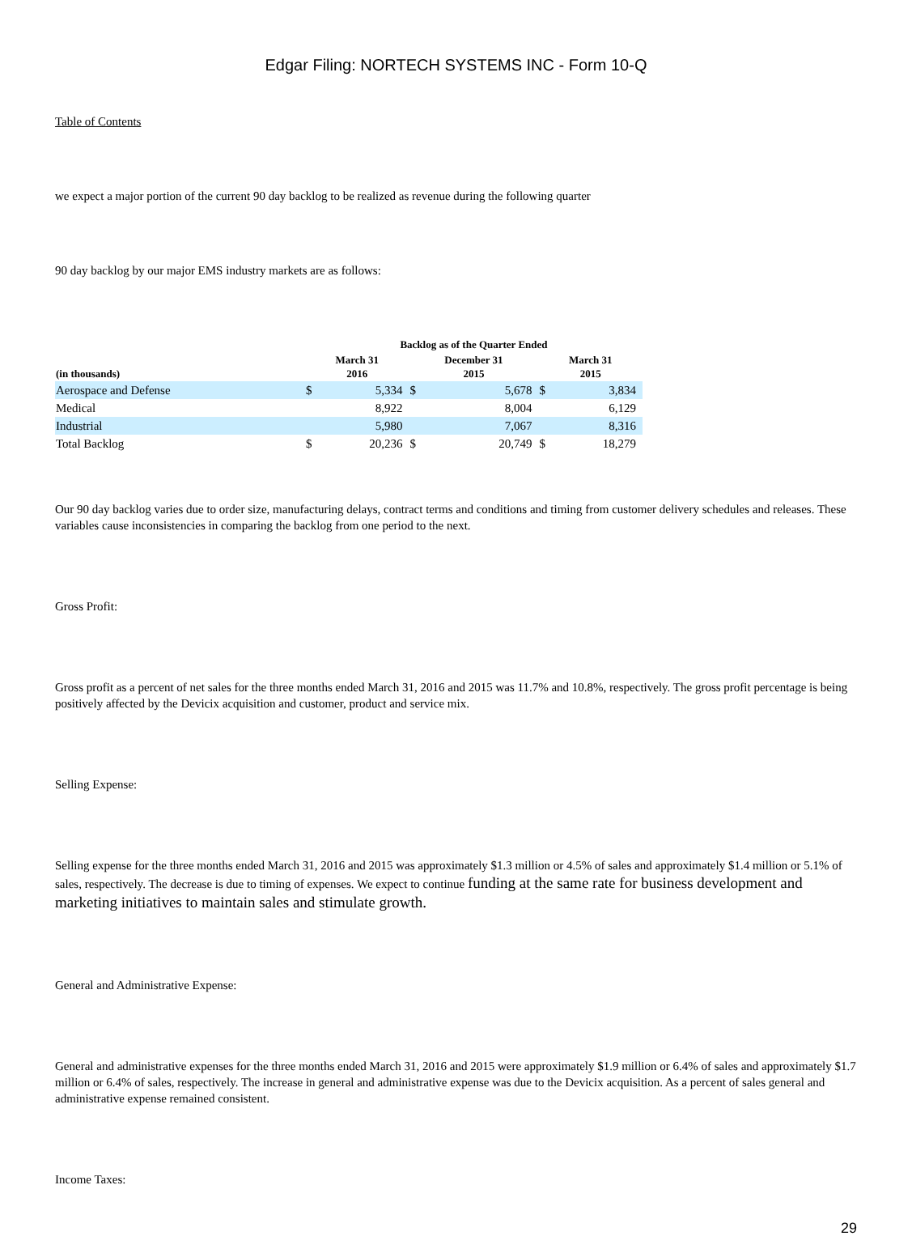Edgar Filing: NORTECH SYSTEMS INC - Form 10-Q
Table of Contents
we expect a major portion of the current 90 day backlog to be realized as revenue during the following quarter
90 day backlog by our major EMS industry markets are as follows:
| | Backlog as of the Quarter Ended | | | | | |
| --- | --- | --- | --- | --- | --- | --- |
| (in thousands) | March 31 2016 | | December 31 2015 | | March 31 2015 | |
| Aerospace and Defense | $ | 5,334 | $ | 5,678 | $ | 3,834 |
| Medical | | 8,922 | | 8,004 | | 6,129 |
| Industrial | | 5,980 | | 7,067 | | 8,316 |
| Total Backlog | $ | 20,236 | $ | 20,749 | $ | 18,279 |
Our 90 day backlog varies due to order size, manufacturing delays, contract terms and conditions and timing from customer delivery schedules and releases. These variables cause inconsistencies in comparing the backlog from one period to the next.
Gross Profit:
Gross profit as a percent of net sales for the three months ended March 31, 2016 and 2015 was 11.7% and 10.8%, respectively. The gross profit percentage is being positively affected by the Devicix acquisition and customer, product and service mix.
Selling Expense:
Selling expense for the three months ended March 31, 2016 and 2015 was approximately $1.3 million or 4.5% of sales and approximately $1.4 million or 5.1% of sales, respectively. The decrease is due to timing of expenses. We expect to continue funding at the same rate for business development and marketing initiatives to maintain sales and stimulate growth.
General and Administrative Expense:
General and administrative expenses for the three months ended March 31, 2016 and 2015 were approximately $1.9 million or 6.4% of sales and approximately $1.7 million or 6.4% of sales, respectively. The increase in general and administrative expense was due to the Devicix acquisition. As a percent of sales general and administrative expense remained consistent.
Income Taxes:
29